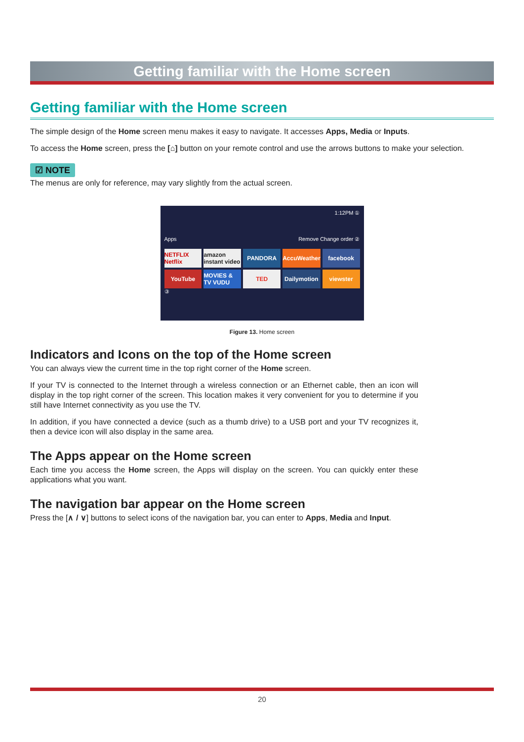Getting familiar with the Home screen
Getting familiar with the Home screen
The simple design of the Home screen menu makes it easy to navigate. It accesses Apps, Media or Inputs.
To access the Home screen, press the [⌂] button on your remote control and use the arrows buttons to make your selection.
☑ NOTE
The menus are only for reference, may vary slightly from the actual screen.
1:12PM ①
Apps Remove Change order ②
NETFLIX Netflix
amazon instant video
PANDORA
AccuWeather
facebook
YouTube
MOVIES & TV VUDU
TED
Dailymotion
viewster
③
Figure 13. Home screen
Indicators and Icons on the top of the Home screen
You can always view the current time in the top right corner of the Home screen.
If your TV is connected to the Internet through a wireless connection or an Ethernet cable, then an icon will display in the top right corner of the screen. This location makes it very convenient for you to determine if you still have Internet connectivity as you use the TV.
In addition, if you have connected a device (such as a thumb drive) to a USB port and your TV recognizes it, then a device icon will also display in the same area.
The Apps appear on the Home screen
Each time you access the Home screen, the Apps will display on the screen. You can quickly enter these applications what you want.
The navigation bar appear on the Home screen
Press the [∧ / ∨] buttons to select icons of the navigation bar, you can enter to Apps, Media and Input.
20